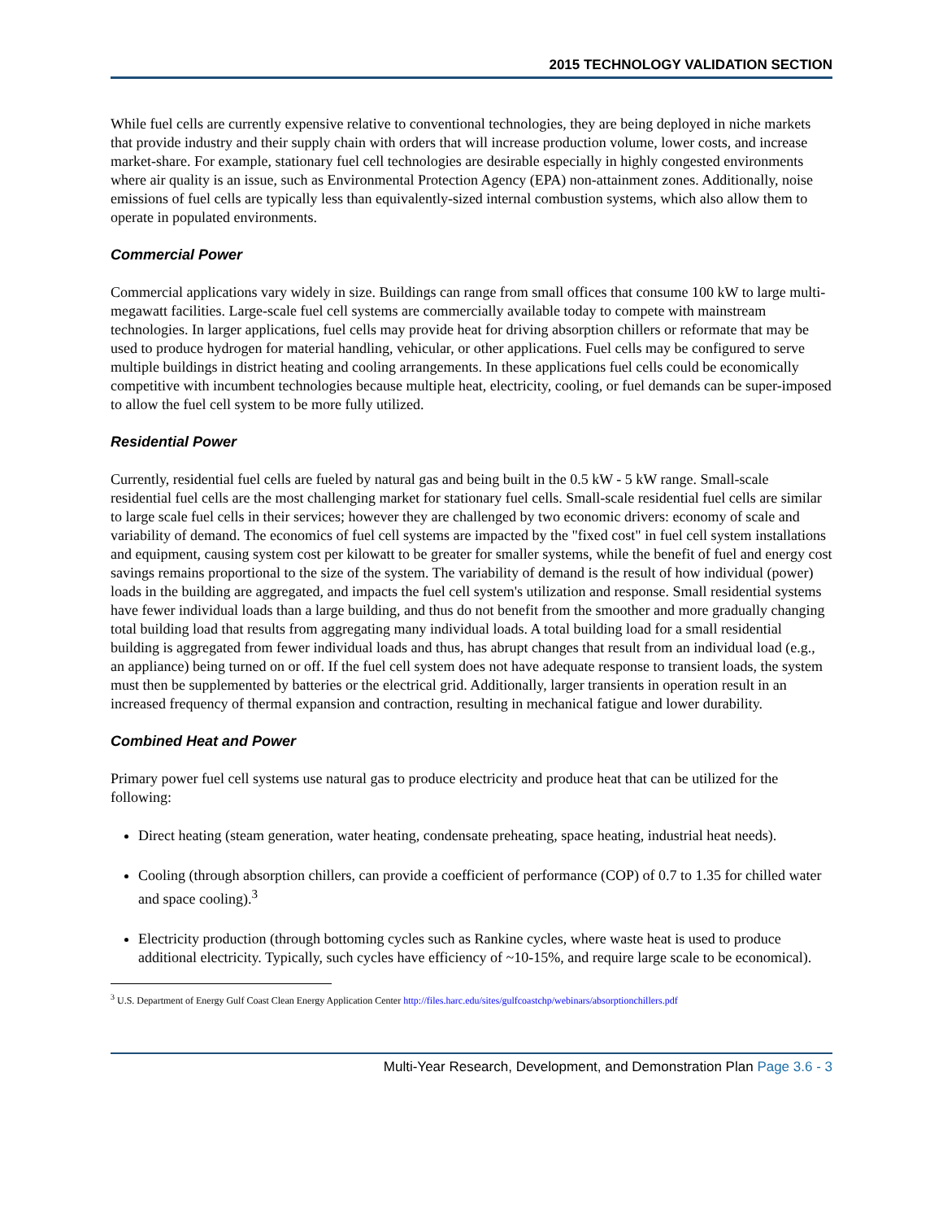2015 TECHNOLOGY VALIDATION SECTION
While fuel cells are currently expensive relative to conventional technologies, they are being deployed in niche markets that provide industry and their supply chain with orders that will increase production volume, lower costs, and increase market-share. For example, stationary fuel cell technologies are desirable especially in highly congested environments where air quality is an issue, such as Environmental Protection Agency (EPA) non-attainment zones. Additionally, noise emissions of fuel cells are typically less than equivalently-sized internal combustion systems, which also allow them to operate in populated environments.
Commercial Power
Commercial applications vary widely in size. Buildings can range from small offices that consume 100 kW to large multi-megawatt facilities. Large-scale fuel cell systems are commercially available today to compete with mainstream technologies. In larger applications, fuel cells may provide heat for driving absorption chillers or reformate that may be used to produce hydrogen for material handling, vehicular, or other applications. Fuel cells may be configured to serve multiple buildings in district heating and cooling arrangements. In these applications fuel cells could be economically competitive with incumbent technologies because multiple heat, electricity, cooling, or fuel demands can be super-imposed to allow the fuel cell system to be more fully utilized.
Residential Power
Currently, residential fuel cells are fueled by natural gas and being built in the 0.5 kW - 5 kW range. Small-scale residential fuel cells are the most challenging market for stationary fuel cells. Small-scale residential fuel cells are similar to large scale fuel cells in their services; however they are challenged by two economic drivers: economy of scale and variability of demand. The economics of fuel cell systems are impacted by the "fixed cost" in fuel cell system installations and equipment, causing system cost per kilowatt to be greater for smaller systems, while the benefit of fuel and energy cost savings remains proportional to the size of the system. The variability of demand is the result of how individual (power) loads in the building are aggregated, and impacts the fuel cell system's utilization and response. Small residential systems have fewer individual loads than a large building, and thus do not benefit from the smoother and more gradually changing total building load that results from aggregating many individual loads. A total building load for a small residential building is aggregated from fewer individual loads and thus, has abrupt changes that result from an individual load (e.g., an appliance) being turned on or off. If the fuel cell system does not have adequate response to transient loads, the system must then be supplemented by batteries or the electrical grid. Additionally, larger transients in operation result in an increased frequency of thermal expansion and contraction, resulting in mechanical fatigue and lower durability.
Combined Heat and Power
Primary power fuel cell systems use natural gas to produce electricity and produce heat that can be utilized for the following:
Direct heating (steam generation, water heating, condensate preheating, space heating, industrial heat needs).
Cooling (through absorption chillers, can provide a coefficient of performance (COP) of 0.7 to 1.35 for chilled water and space cooling).<sup>3</sup>
Electricity production (through bottoming cycles such as Rankine cycles, where waste heat is used to produce additional electricity. Typically, such cycles have efficiency of ~10-15%, and require large scale to be economical).
<sup>3</sup> U.S. Department of Energy Gulf Coast Clean Energy Application Center http://files.harc.edu/sites/gulfcoastchp/webinars/absorptionchillers.pdf
Multi-Year Research, Development, and Demonstration Plan Page 3.6 - 3